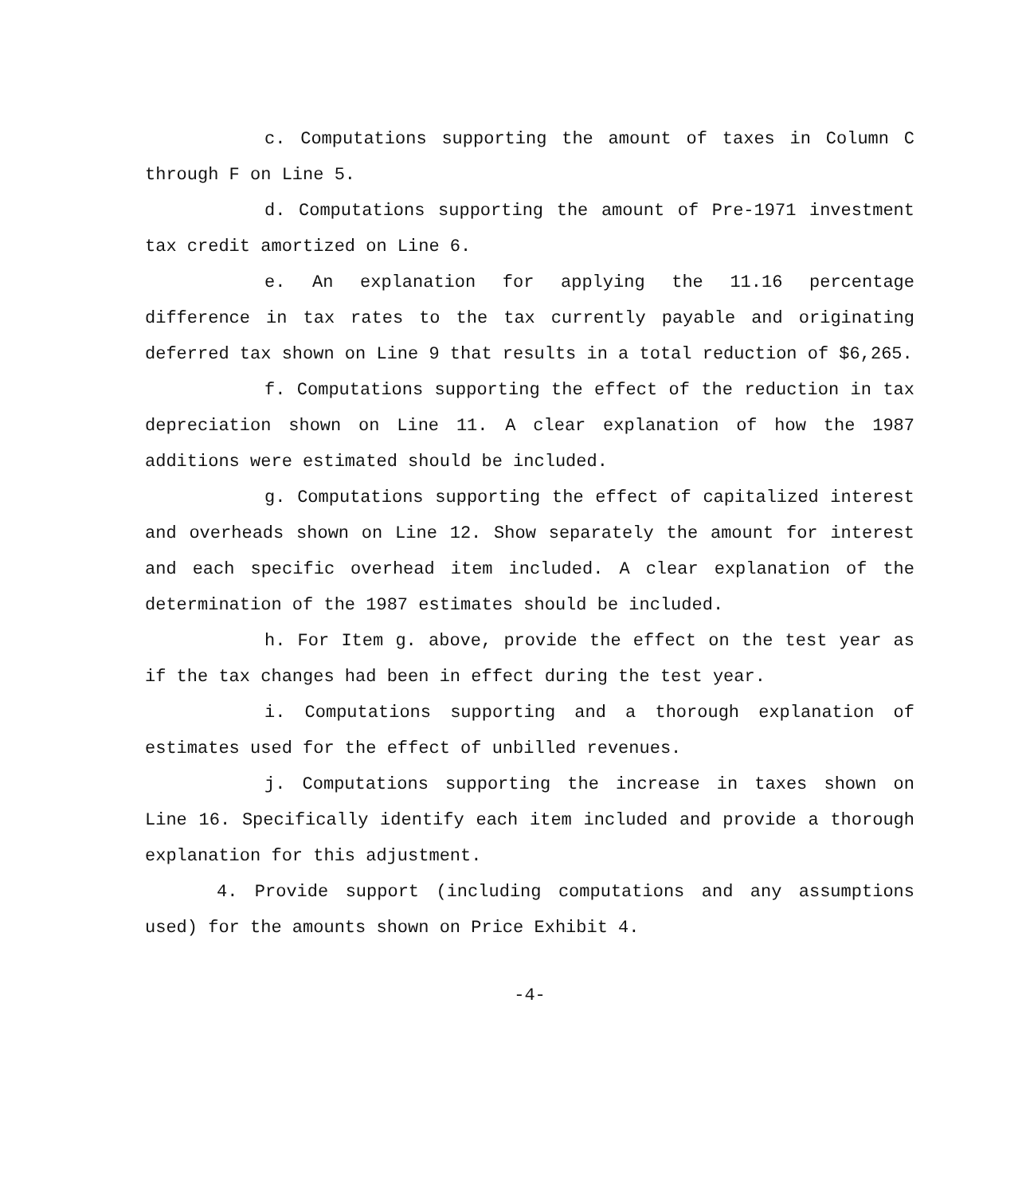c. Computations supporting the amount of taxes in Column C through F on Line 5.
d. Computations supporting the amount of Pre-1971 investment tax credit amortized on Line 6.
e. An explanation for applying the 11.16 percentage difference in tax rates to the tax currently payable and originating deferred tax shown on Line 9 that results in a total reduction of $6,265.
f. Computations supporting the effect of the reduction in tax depreciation shown on Line 11. A clear explanation of how the 1987 additions were estimated should be included.
g. Computations supporting the effect of capitalized interest and overheads shown on Line 12. Show separately the amount for interest and each specific overhead item included. A clear explanation of the determination of the 1987 estimates should be included.
h. For Item g. above, provide the effect on the test year as if the tax changes had been in effect during the test year.
i. Computations supporting and a thorough explanation of estimates used for the effect of unbilled revenues.
j. Computations supporting the increase in taxes shown on Line 16. Specifically identify each item included and provide a thorough explanation for this adjustment.
4. Provide support (including computations and any assumptions used) for the amounts shown on Price Exhibit 4.
-4-